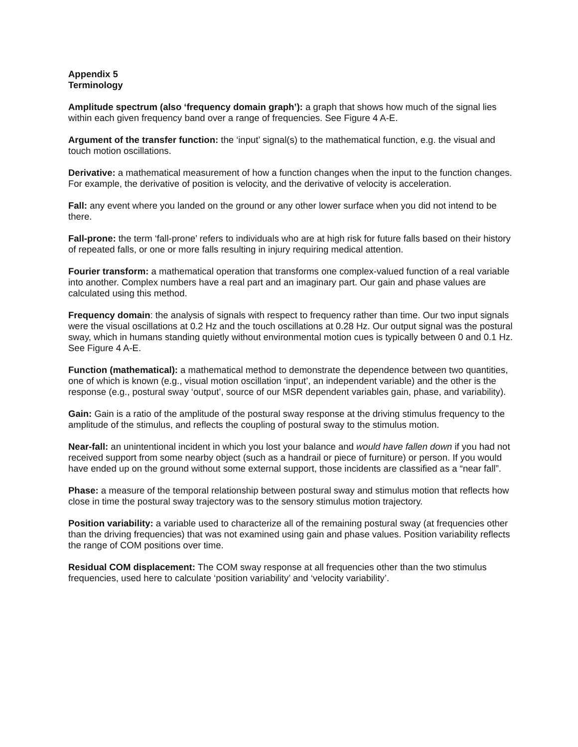Appendix 5
Terminology
Amplitude spectrum (also ‘frequency domain graph’): a graph that shows how much of the signal lies within each given frequency band over a range of frequencies. See Figure 4 A-E.
Argument of the transfer function: the ‘input’ signal(s) to the mathematical function, e.g. the visual and touch motion oscillations.
Derivative: a mathematical measurement of how a function changes when the input to the function changes. For example, the derivative of position is velocity, and the derivative of velocity is acceleration.
Fall: any event where you landed on the ground or any other lower surface when you did not intend to be there.
Fall-prone: the term ‘fall-prone’ refers to individuals who are at high risk for future falls based on their history of repeated falls, or one or more falls resulting in injury requiring medical attention.
Fourier transform: a mathematical operation that transforms one complex-valued function of a real variable into another. Complex numbers have a real part and an imaginary part. Our gain and phase values are calculated using this method.
Frequency domain: the analysis of signals with respect to frequency rather than time. Our two input signals were the visual oscillations at 0.2 Hz and the touch oscillations at 0.28 Hz. Our output signal was the postural sway, which in humans standing quietly without environmental motion cues is typically between 0 and 0.1 Hz. See Figure 4 A-E.
Function (mathematical): a mathematical method to demonstrate the dependence between two quantities, one of which is known (e.g., visual motion oscillation ‘input’, an independent variable) and the other is the response (e.g., postural sway ‘output’, source of our MSR dependent variables gain, phase, and variability).
Gain: Gain is a ratio of the amplitude of the postural sway response at the driving stimulus frequency to the amplitude of the stimulus, and reflects the coupling of postural sway to the stimulus motion.
Near-fall: an unintentional incident in which you lost your balance and would have fallen down if you had not received support from some nearby object (such as a handrail or piece of furniture) or person. If you would have ended up on the ground without some external support, those incidents are classified as a “near fall”.
Phase: a measure of the temporal relationship between postural sway and stimulus motion that reflects how close in time the postural sway trajectory was to the sensory stimulus motion trajectory.
Position variability: a variable used to characterize all of the remaining postural sway (at frequencies other than the driving frequencies) that was not examined using gain and phase values. Position variability reflects the range of COM positions over time.
Residual COM displacement: The COM sway response at all frequencies other than the two stimulus frequencies, used here to calculate ‘position variability’ and ‘velocity variability’.